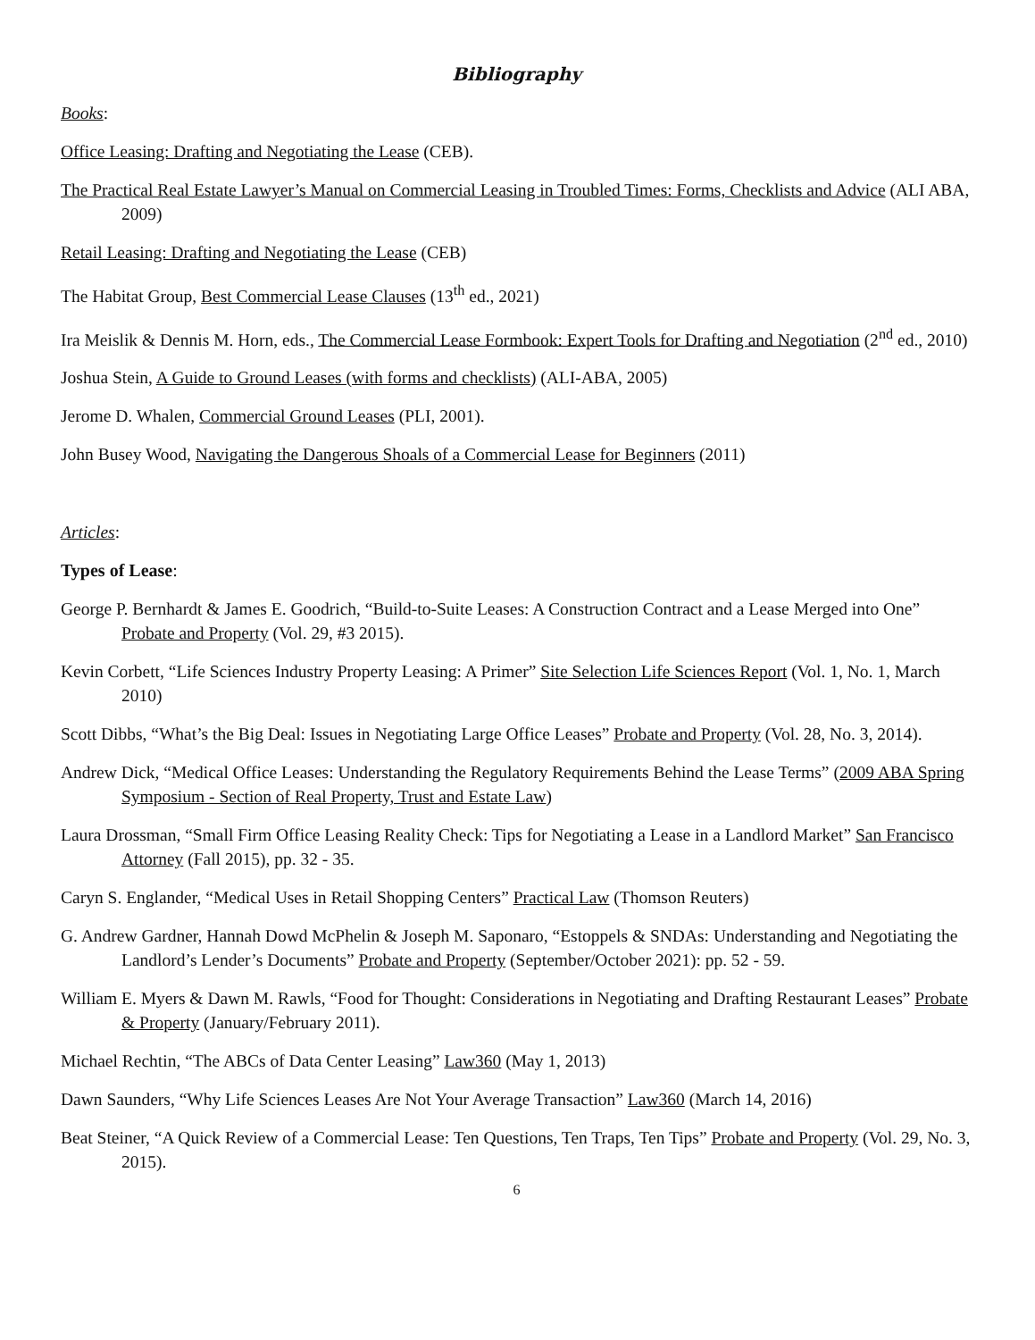Bibliography
Books:
Office Leasing: Drafting and Negotiating the Lease (CEB).
The Practical Real Estate Lawyer’s Manual on Commercial Leasing in Troubled Times: Forms, Checklists and Advice (ALI ABA, 2009)
Retail Leasing: Drafting and Negotiating the Lease (CEB)
The Habitat Group, Best Commercial Lease Clauses (13<sup>th</sup> ed., 2021)
Ira Meislik & Dennis M. Horn, eds., The Commercial Lease Formbook: Expert Tools for Drafting and Negotiation (2<sup>nd</sup> ed., 2010)
Joshua Stein, A Guide to Ground Leases (with forms and checklists) (ALI-ABA, 2005)
Jerome D. Whalen, Commercial Ground Leases (PLI, 2001).
John Busey Wood, Navigating the Dangerous Shoals of a Commercial Lease for Beginners (2011)
Articles:
Types of Lease:
George P. Bernhardt & James E. Goodrich, “Build-to-Suite Leases: A Construction Contract and a Lease Merged into One” Probate and Property (Vol. 29, #3 2015).
Kevin Corbett, “Life Sciences Industry Property Leasing: A Primer” Site Selection Life Sciences Report (Vol. 1, No. 1, March 2010)
Scott Dibbs, “What’s the Big Deal: Issues in Negotiating Large Office Leases” Probate and Property (Vol. 28, No. 3, 2014).
Andrew Dick, “Medical Office Leases: Understanding the Regulatory Requirements Behind the Lease Terms” (2009 ABA Spring Symposium - Section of Real Property, Trust and Estate Law)
Laura Drossman, “Small Firm Office Leasing Reality Check: Tips for Negotiating a Lease in a Landlord Market” San Francisco Attorney (Fall 2015), pp. 32 - 35.
Caryn S. Englander, “Medical Uses in Retail Shopping Centers” Practical Law (Thomson Reuters)
G. Andrew Gardner, Hannah Dowd McPhelin & Joseph M. Saponaro, “Estoppels & SNDAs: Understanding and Negotiating the Landlord’s Lender’s Documents” Probate and Property (September/October 2021): pp. 52 - 59.
William E. Myers & Dawn M. Rawls, “Food for Thought: Considerations in Negotiating and Drafting Restaurant Leases” Probate & Property (January/February 2011).
Michael Rechtin, “The ABCs of Data Center Leasing” Law360 (May 1, 2013)
Dawn Saunders, “Why Life Sciences Leases Are Not Your Average Transaction” Law360 (March 14, 2016)
Beat Steiner, “A Quick Review of a Commercial Lease: Ten Questions, Ten Traps, Ten Tips” Probate and Property (Vol. 29, No. 3, 2015).
6